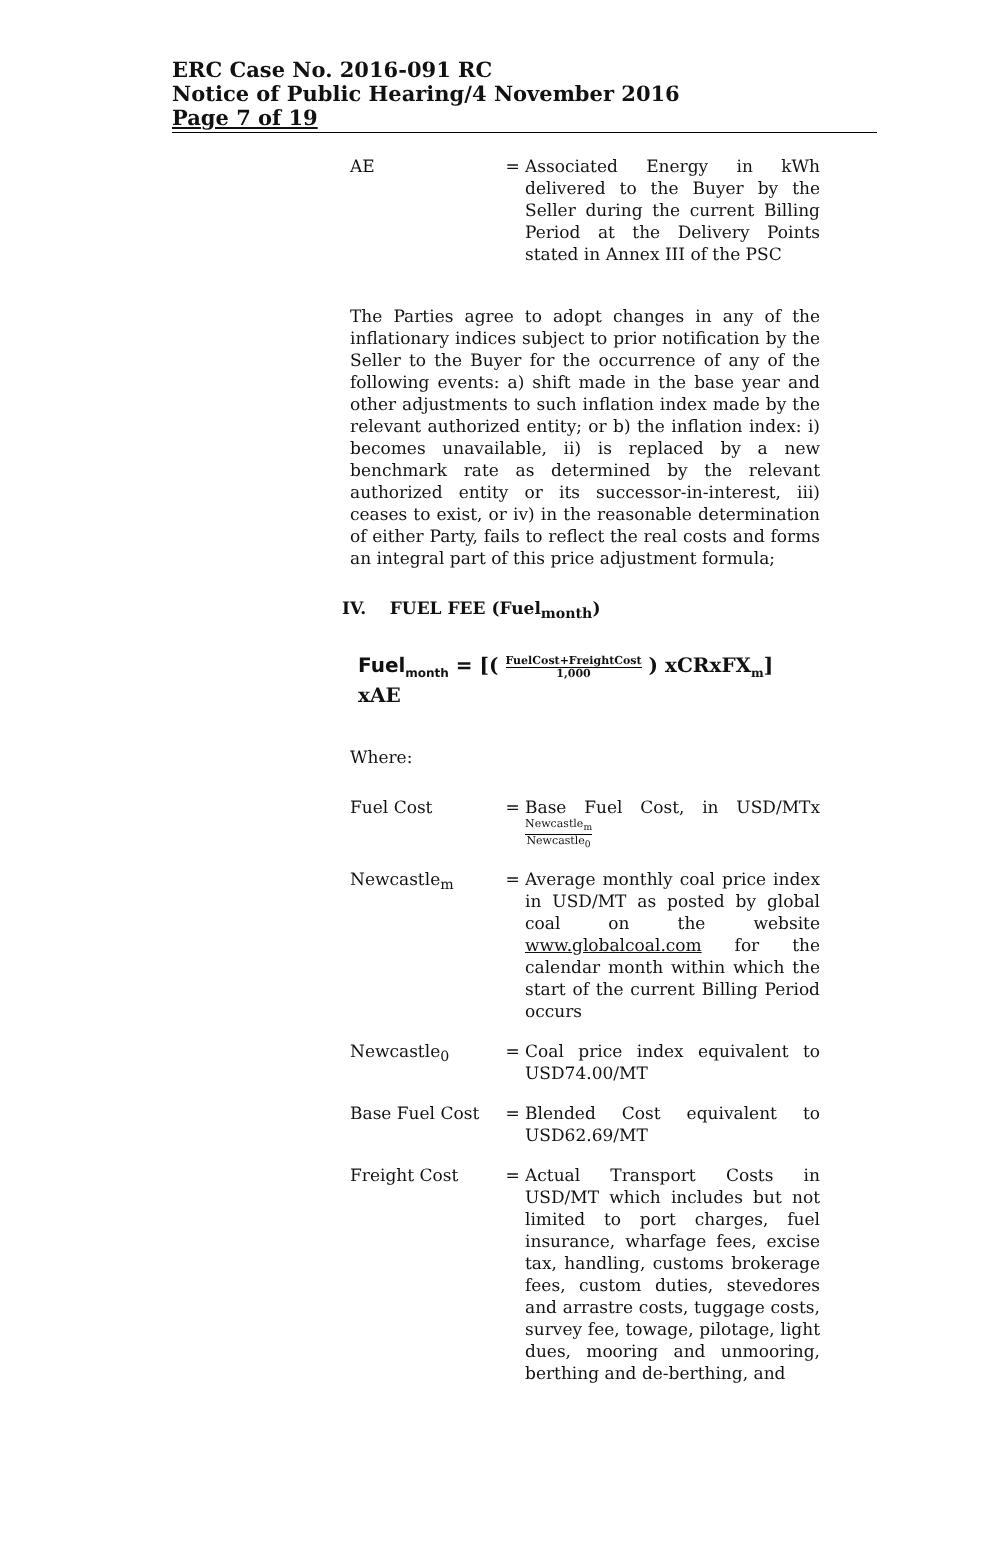ERC Case No. 2016-091 RC
Notice of Public Hearing/4 November 2016
Page 7 of 19
AE = Associated Energy in kWh delivered to the Buyer by the Seller during the current Billing Period at the Delivery Points stated in Annex III of the PSC
The Parties agree to adopt changes in any of the inflationary indices subject to prior notification by the Seller to the Buyer for the occurrence of any of the following events: a) shift made in the base year and other adjustments to such inflation index made by the relevant authorized entity; or b) the inflation index: i) becomes unavailable, ii) is replaced by a new benchmark rate as determined by the relevant authorized entity or its successor-in-interest, iii) ceases to exist, or iv) in the reasonable determination of either Party, fails to reflect the real costs and forms an integral part of this price adjustment formula;
IV. FUEL FEE (Fuel<sub>month</sub>)
Fuel<sub>month</sub> = [( FuelCost+FreightCost 1,000 ) xCRxFX<sub>m</sub>] xAE
Where:
Fuel Cost = Base Fuel Cost, in USD/MTxNewcastle<sub>m</sub> Newcastle<sub>0</sub>
Newcastle<sub>m</sub> = Average monthly coal price index in USD/MT as posted by global coal on the website www.globalcoal.com for the calendar month within which the start of the current Billing Period occurs
Newcastle<sub>0</sub> = Coal price index equivalent to USD74.00/MT
Base Fuel Cost = Blended Cost equivalent to USD62.69/MT
Freight Cost = Actual Transport Costs in USD/MT which includes but not limited to port charges, fuel insurance, wharfage fees, excise tax, handling, customs brokerage fees, custom duties, stevedores and arrastre costs, tuggage costs, survey fee, towage, pilotage, light dues, mooring and unmooring, berthing and de-berthing, and